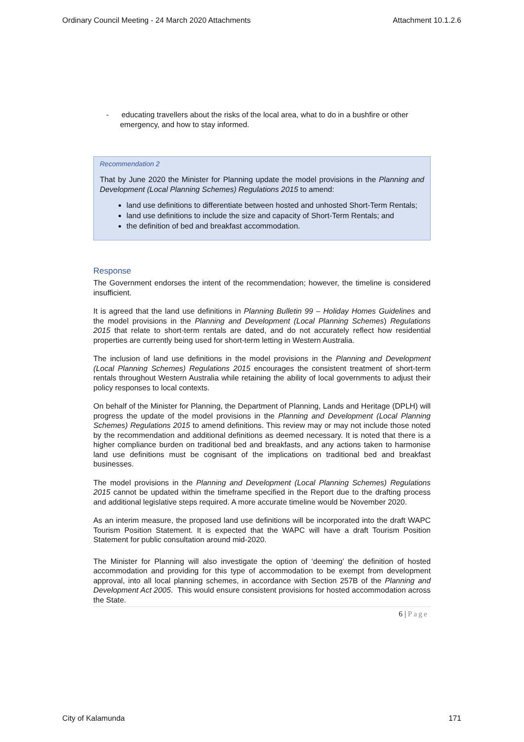Ordinary Council Meeting - 24 March 2020 Attachments Attachment 10.1.2.6
- educating travellers about the risks of the local area, what to do in a bushfire or other emergency, and how to stay informed.
Recommendation 2
That by June 2020 the Minister for Planning update the model provisions in the Planning and Development (Local Planning Schemes) Regulations 2015 to amend:
land use definitions to differentiate between hosted and unhosted Short-Term Rentals;
land use definitions to include the size and capacity of Short-Term Rentals; and
the definition of bed and breakfast accommodation.
Response
The Government endorses the intent of the recommendation; however, the timeline is considered insufficient.
It is agreed that the land use definitions in Planning Bulletin 99 – Holiday Homes Guidelines and the model provisions in the Planning and Development (Local Planning Schemes) Regulations 2015 that relate to short-term rentals are dated, and do not accurately reflect how residential properties are currently being used for short-term letting in Western Australia.
The inclusion of land use definitions in the model provisions in the Planning and Development (Local Planning Schemes) Regulations 2015 encourages the consistent treatment of short-term rentals throughout Western Australia while retaining the ability of local governments to adjust their policy responses to local contexts.
On behalf of the Minister for Planning, the Department of Planning, Lands and Heritage (DPLH) will progress the update of the model provisions in the Planning and Development (Local Planning Schemes) Regulations 2015 to amend definitions. This review may or may not include those noted by the recommendation and additional definitions as deemed necessary. It is noted that there is a higher compliance burden on traditional bed and breakfasts, and any actions taken to harmonise land use definitions must be cognisant of the implications on traditional bed and breakfast businesses.
The model provisions in the Planning and Development (Local Planning Schemes) Regulations 2015 cannot be updated within the timeframe specified in the Report due to the drafting process and additional legislative steps required. A more accurate timeline would be November 2020.
As an interim measure, the proposed land use definitions will be incorporated into the draft WAPC Tourism Position Statement. It is expected that the WAPC will have a draft Tourism Position Statement for public consultation around mid-2020.
The Minister for Planning will also investigate the option of ‘deeming’ the definition of hosted accommodation and providing for this type of accommodation to be exempt from development approval, into all local planning schemes, in accordance with Section 257B of the Planning and Development Act 2005. This would ensure consistent provisions for hosted accommodation across the State.
6 | Page
City of Kalamunda 171